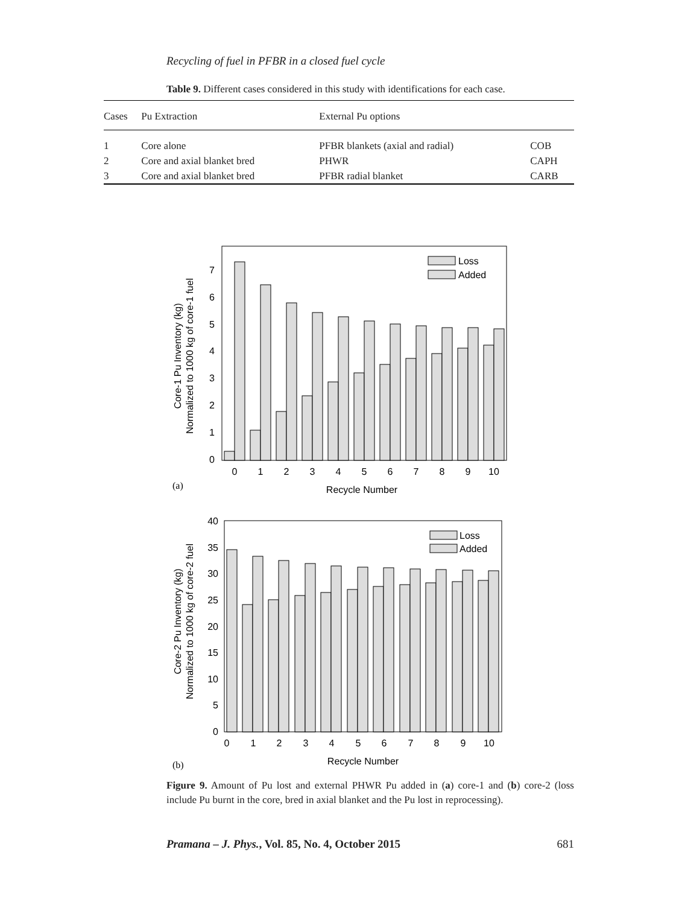Recycling of fuel in PFBR in a closed fuel cycle
Table 9. Different cases considered in this study with identifications for each case.
| Cases | Pu Extraction | External Pu options | |
| --- | --- | --- | --- |
| 1 | Core alone | PFBR blankets (axial and radial) | COB |
| 2 | Core and axial blanket bred | PHWR | CAPH |
| 3 | Core and axial blanket bred | PFBR radial blanket | CARB |
Core-1 Pu Inventory (kg)
Normalized to 1000 kg of core-1 fuel
0
1
2
3
4
5
6
7
0
1
2
3
4
5
6
7
8
9
10
Recycle Number
(a)
Loss
Added
Core-2 Pu Inventory (kg)
Normalized to 1000 kg of core-2 fuel
0
5
10
15
20
25
30
35
40
0
1
2
3
4
5
6
7
8
9
10
Recycle Number
(b)
Loss
Added
Figure 9. Amount of Pu lost and external PHWR Pu added in (a) core-1 and (b) core-2 (loss include Pu burnt in the core, bred in axial blanket and the Pu lost in reprocessing).
Pramana – J. Phys., Vol. 85, No. 4, October 2015 681